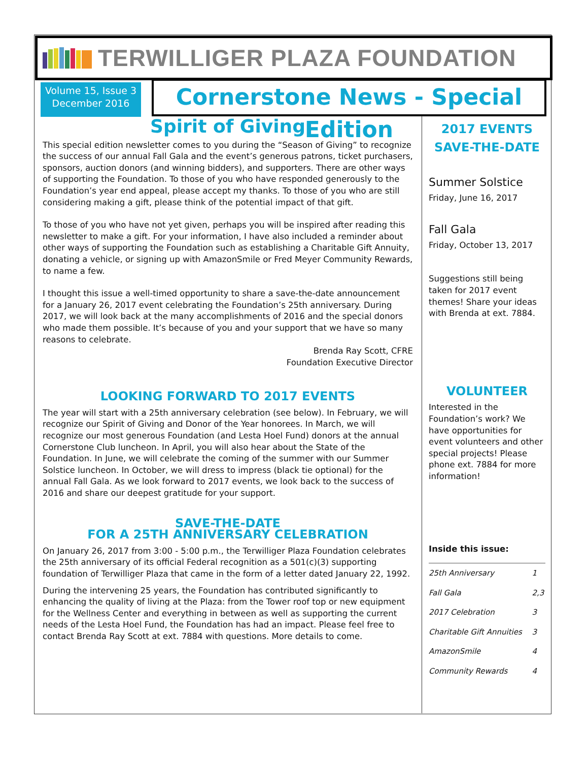TERWILLIGER PLAZA FOUNDATION
Volume 15, Issue 3
December 2016
Cornerstone News - Special Edition
Spirit of Giving
This special edition newsletter comes to you during the “Season of Giving” to recognize the success of our annual Fall Gala and the event’s generous patrons, ticket purchasers, sponsors, auction donors (and winning bidders), and supporters. There are other ways of supporting the Foundation. To those of you who have responded generously to the Foundation’s year end appeal, please accept my thanks. To those of you who are still considering making a gift, please think of the potential impact of that gift.
To those of you who have not yet given, perhaps you will be inspired after reading this newsletter to make a gift. For your information, I have also included a reminder about other ways of supporting the Foundation such as establishing a Charitable Gift Annuity, donating a vehicle, or signing up with AmazonSmile or Fred Meyer Community Rewards, to name a few.
I thought this issue a well-timed opportunity to share a save-the-date announcement for a January 26, 2017 event celebrating the Foundation’s 25th anniversary. During 2017, we will look back at the many accomplishments of 2016 and the special donors who made them possible. It’s because of you and your support that we have so many reasons to celebrate.
Brenda Ray Scott, CFRE
Foundation Executive Director
LOOKING FORWARD TO 2017 EVENTS
The year will start with a 25th anniversary celebration (see below). In February, we will recognize our Spirit of Giving and Donor of the Year honorees. In March, we will recognize our most generous Foundation (and Lesta Hoel Fund) donors at the annual Cornerstone Club luncheon. In April, you will also hear about the State of the Foundation. In June, we will celebrate the coming of the summer with our Summer Solstice luncheon. In October, we will dress to impress (black tie optional) for the annual Fall Gala. As we look forward to 2017 events, we look back to the success of 2016 and share our deepest gratitude for your support.
SAVE-THE-DATE
FOR A 25TH ANNIVERSARY CELEBRATION
On January 26, 2017 from 3:00 - 5:00 p.m., the Terwilliger Plaza Foundation celebrates the 25th anniversary of its official Federal recognition as a 501(c)(3) supporting foundation of Terwilliger Plaza that came in the form of a letter dated January 22, 1992.
During the intervening 25 years, the Foundation has contributed significantly to enhancing the quality of living at the Plaza: from the Tower roof top or new equipment for the Wellness Center and everything in between as well as supporting the current needs of the Lesta Hoel Fund, the Foundation has had an impact. Please feel free to contact Brenda Ray Scott at ext. 7884 with questions. More details to come.
2017 EVENTS
SAVE-THE-DATE
Summer Solstice
Friday, June 16, 2017
Fall Gala
Friday, October 13, 2017
Suggestions still being taken for 2017 event themes! Share your ideas with Brenda at ext. 7884.
VOLUNTEER
Interested in the Foundation’s work? We have opportunities for event volunteers and other special projects! Please phone ext. 7884 for more information!
Inside this issue:
| 25th Anniversary | 1 |
| Fall Gala | 2,3 |
| 2017 Celebration | 3 |
| Charitable Gift Annuities | 3 |
| AmazonSmile | 4 |
| Community Rewards | 4 |